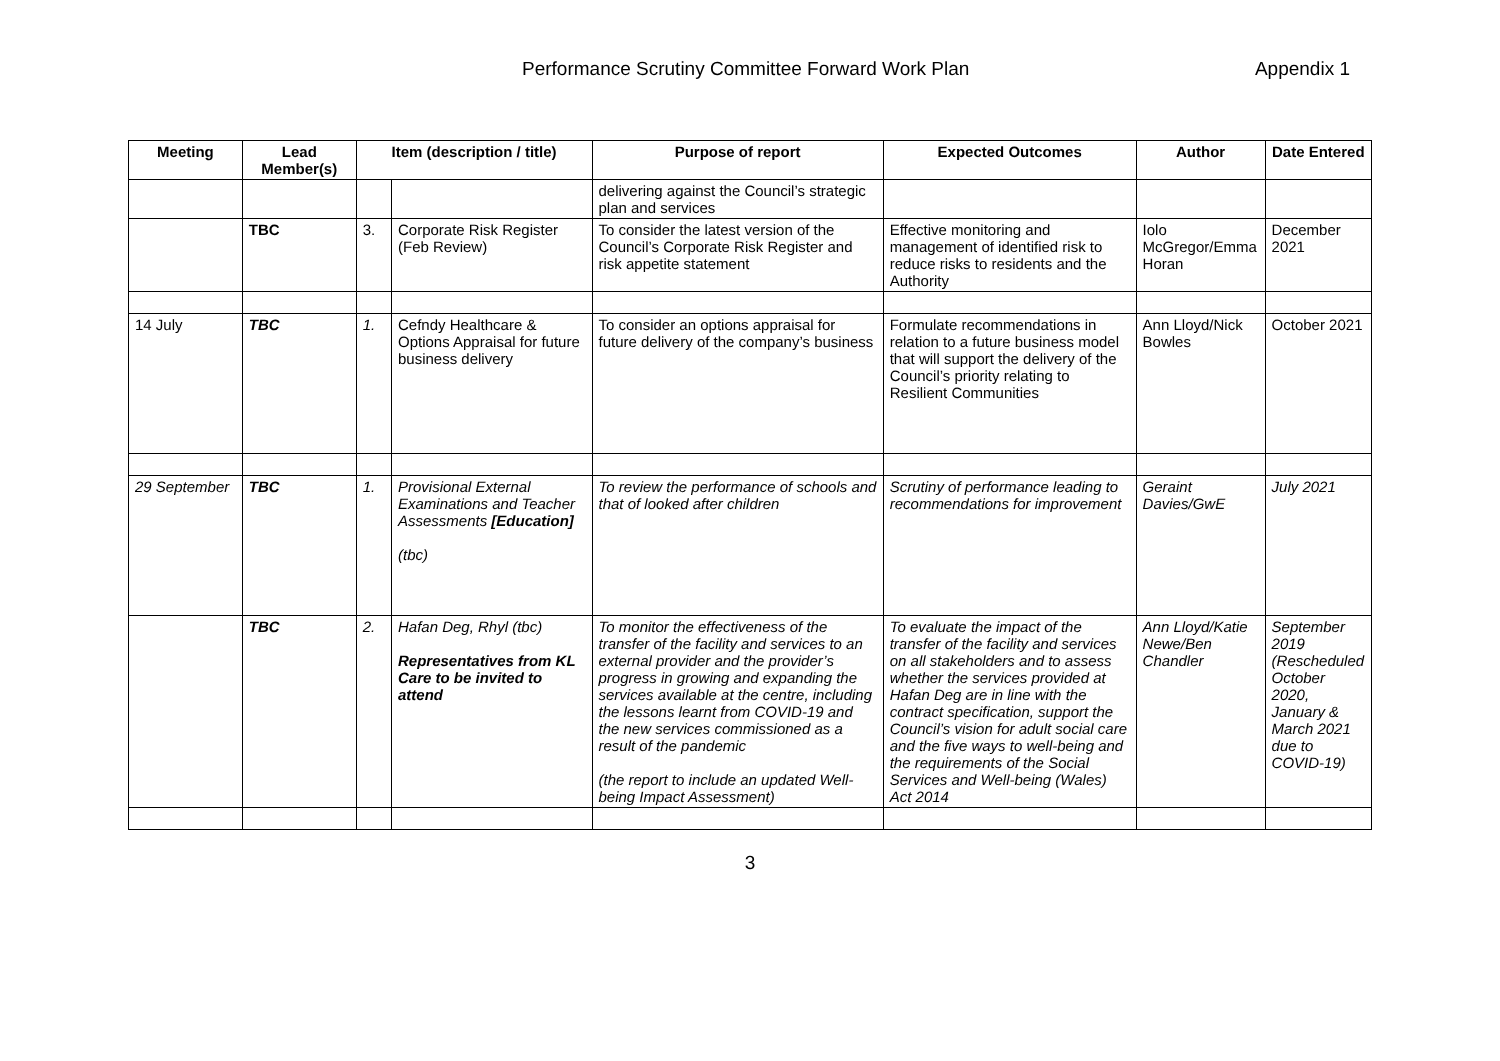Performance Scrutiny Committee Forward Work Plan
Appendix 1
| Meeting | Lead Member(s) | Item (description / title) | | Purpose of report | Expected Outcomes | Author | Date Entered |
| --- | --- | --- | --- | --- | --- | --- | --- |
| | | | | delivering against the Council’s strategic plan and services | | | |
| | TBC | 3. | Corporate Risk Register (Feb Review) | To consider the latest version of the Council’s Corporate Risk Register and risk appetite statement | Effective monitoring and management of identified risk to reduce risks to residents and the Authority | Iolo McGregor/Emma Horan | December 2021 |
| 14 July | TBC | 1. | Cefndy Healthcare & Options Appraisal for future business delivery | To consider an options appraisal for future delivery of the company’s business | Formulate recommendations in relation to a future business model that will support the delivery of the Council’s priority relating to Resilient Communities | Ann Lloyd/Nick Bowles | October 2021 |
| 29 September | TBC | 1. | Provisional External Examinations and Teacher Assessments [Education] (tbc) | To review the performance of schools and that of looked after children | Scrutiny of performance leading to recommendations for improvement | Geraint Davies/GwE | July 2021 |
| | TBC | 2. | Hafan Deg, Rhyl (tbc) Representatives from KL Care to be invited to attend | To monitor the effectiveness of the transfer of the facility and services to an external provider and the provider’s progress in growing and expanding the services available at the centre, including the lessons learnt from COVID-19 and the new services commissioned as a result of the pandemic (the report to include an updated Well-being Impact Assessment) | To evaluate the impact of the transfer of the facility and services on all stakeholders and to assess whether the services provided at Hafan Deg are in line with the contract specification, support the Council’s vision for adult social care and the five ways to well-being and the requirements of the Social Services and Well-being (Wales) Act 2014 | Ann Lloyd/Katie Newe/Ben Chandler | September 2019 (Rescheduled October 2020, January & March 2021 due to COVID-19) |
3